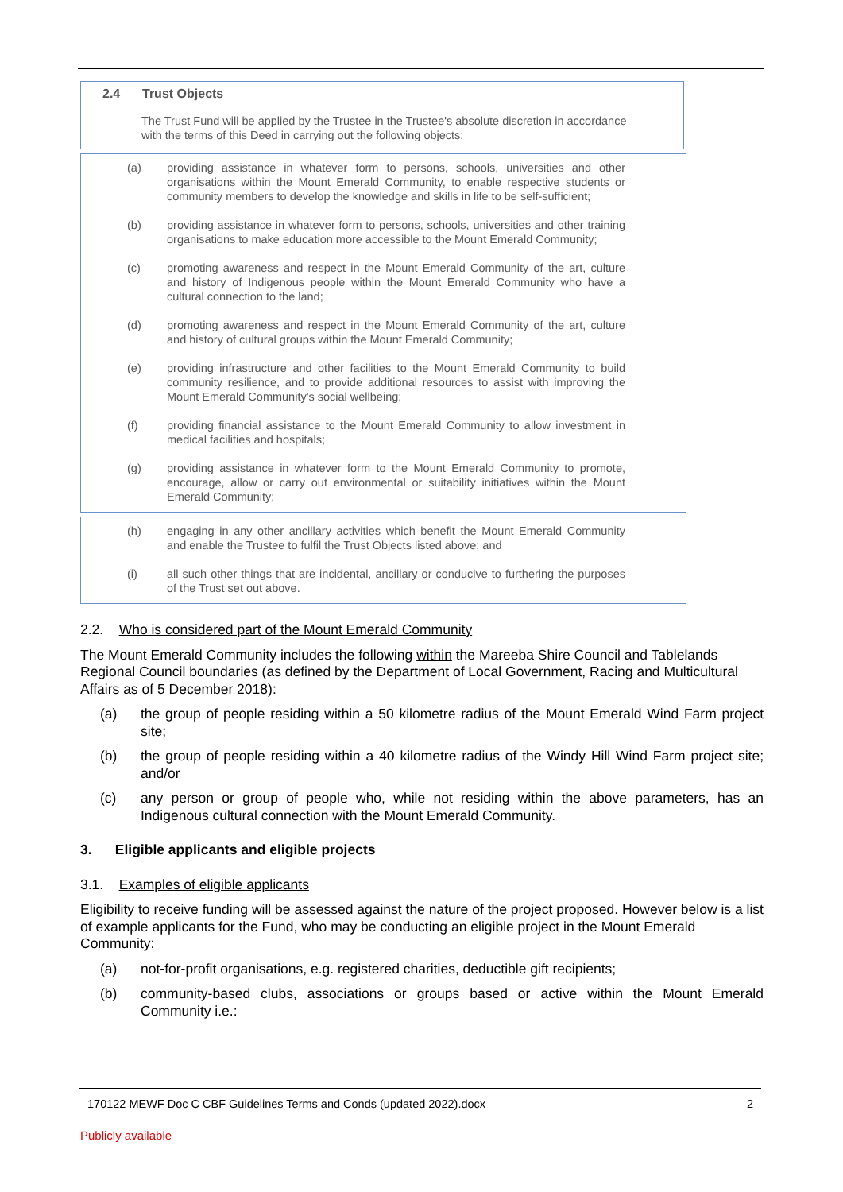2.4 Trust Objects
The Trust Fund will be applied by the Trustee in the Trustee's absolute discretion in accordance with the terms of this Deed in carrying out the following objects:
(a) providing assistance in whatever form to persons, schools, universities and other organisations within the Mount Emerald Community, to enable respective students or community members to develop the knowledge and skills in life to be self-sufficient;
(b) providing assistance in whatever form to persons, schools, universities and other training organisations to make education more accessible to the Mount Emerald Community;
(c) promoting awareness and respect in the Mount Emerald Community of the art, culture and history of Indigenous people within the Mount Emerald Community who have a cultural connection to the land;
(d) promoting awareness and respect in the Mount Emerald Community of the art, culture and history of cultural groups within the Mount Emerald Community;
(e) providing infrastructure and other facilities to the Mount Emerald Community to build community resilience, and to provide additional resources to assist with improving the Mount Emerald Community's social wellbeing;
(f) providing financial assistance to the Mount Emerald Community to allow investment in medical facilities and hospitals;
(g) providing assistance in whatever form to the Mount Emerald Community to promote, encourage, allow or carry out environmental or suitability initiatives within the Mount Emerald Community;
(h) engaging in any other ancillary activities which benefit the Mount Emerald Community and enable the Trustee to fulfil the Trust Objects listed above; and
(i) all such other things that are incidental, ancillary or conducive to furthering the purposes of the Trust set out above.
2.2. Who is considered part of the Mount Emerald Community
The Mount Emerald Community includes the following within the Mareeba Shire Council and Tablelands Regional Council boundaries (as defined by the Department of Local Government, Racing and Multicultural Affairs as of 5 December 2018):
(a) the group of people residing within a 50 kilometre radius of the Mount Emerald Wind Farm project site;
(b) the group of people residing within a 40 kilometre radius of the Windy Hill Wind Farm project site; and/or
(c) any person or group of people who, while not residing within the above parameters, has an Indigenous cultural connection with the Mount Emerald Community.
3. Eligible applicants and eligible projects
3.1. Examples of eligible applicants
Eligibility to receive funding will be assessed against the nature of the project proposed. However below is a list of example applicants for the Fund, who may be conducting an eligible project in the Mount Emerald Community:
(a) not-for-profit organisations, e.g. registered charities, deductible gift recipients;
(b) community-based clubs, associations or groups based or active within the Mount Emerald Community i.e.:
170122 MEWF Doc C CBF Guidelines Terms and Conds (updated 2022).docx 2
Publicly available